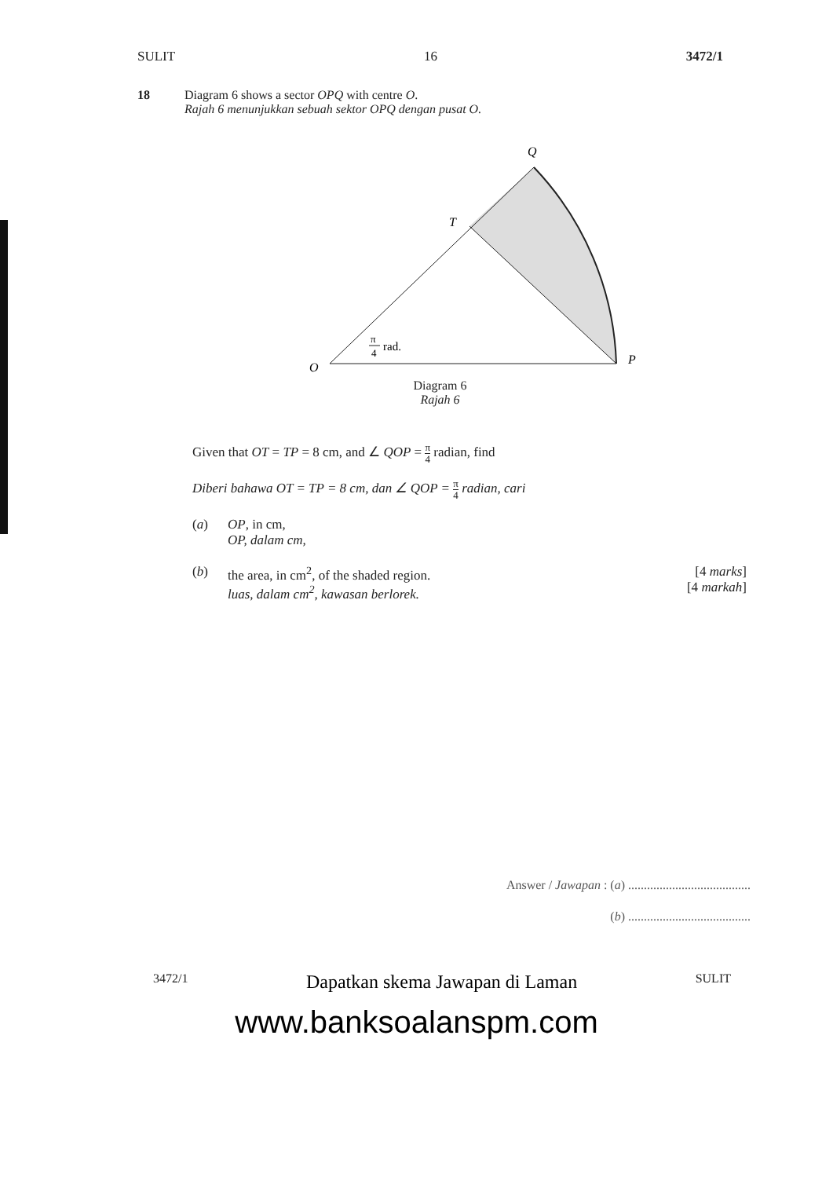SULIT 16 3472/1
18 Diagram 6 shows a sector OPQ with centre O.
Rajah 6 menunjukkan sebuah sektor OPQ dengan pusat O.
Q
T
O
P
π
4
rad.
Diagram 6
Rajah 6
Given that OT = TP = 8 cm, and ∠ QOP = π 4 radian, find
Diberi bahawa OT = TP = 8 cm, dan ∠ QOP = π 4 radian, cari
(a) OP, in cm,
OP, dalam cm,
(b) the area, in cm<sup>2</sup>, of the shaded region.
luas, dalam cm<sup>2</sup>, kawasan berlorek.
[4 marks]
[4 markah]
Answer / Jawapan : (a) .......................................
(b) .......................................
3472/1 Dapatkan skema Jawapan di Laman SULIT
www.banksoalanspm.com